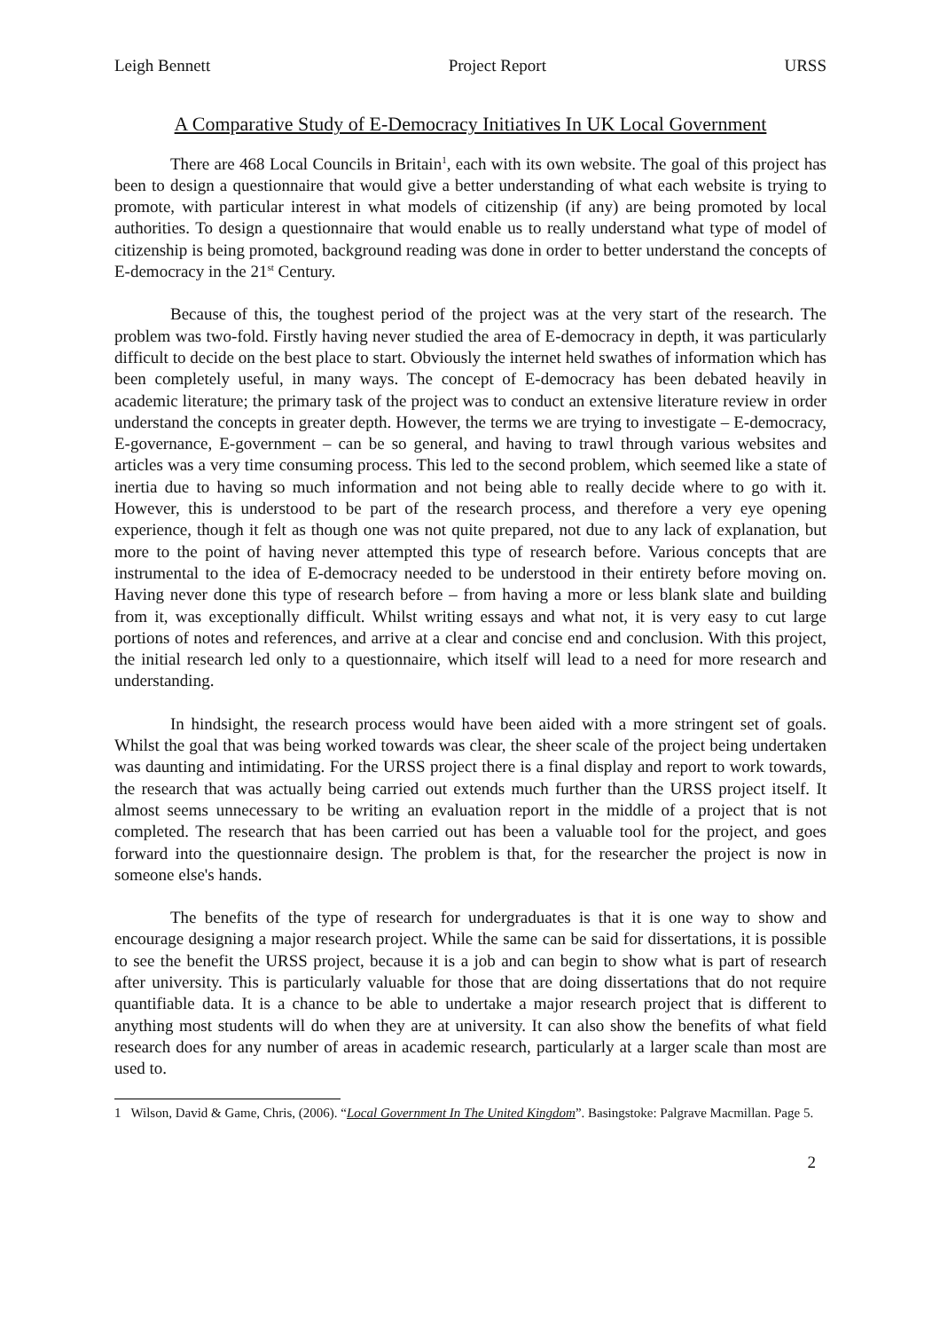Leigh Bennett Project Report URSS
A Comparative Study of E-Democracy Initiatives In UK Local Government
There are 468 Local Councils in Britain<sup>1</sup>, each with its own website. The goal of this project has been to design a questionnaire that would give a better understanding of what each website is trying to promote, with particular interest in what models of citizenship (if any) are being promoted by local authorities. To design a questionnaire that would enable us to really understand what type of model of citizenship is being promoted, background reading was done in order to better understand the concepts of E-democracy in the 21<sup>st</sup> Century.
Because of this, the toughest period of the project was at the very start of the research. The problem was two-fold. Firstly having never studied the area of E-democracy in depth, it was particularly difficult to decide on the best place to start. Obviously the internet held swathes of information which has been completely useful, in many ways. The concept of E-democracy has been debated heavily in academic literature; the primary task of the project was to conduct an extensive literature review in order understand the concepts in greater depth. However, the terms we are trying to investigate – E-democracy, E-governance, E-government – can be so general, and having to trawl through various websites and articles was a very time consuming process. This led to the second problem, which seemed like a state of inertia due to having so much information and not being able to really decide where to go with it. However, this is understood to be part of the research process, and therefore a very eye opening experience, though it felt as though one was not quite prepared, not due to any lack of explanation, but more to the point of having never attempted this type of research before. Various concepts that are instrumental to the idea of E-democracy needed to be understood in their entirety before moving on. Having never done this type of research before – from having a more or less blank slate and building from it, was exceptionally difficult. Whilst writing essays and what not, it is very easy to cut large portions of notes and references, and arrive at a clear and concise end and conclusion. With this project, the initial research led only to a questionnaire, which itself will lead to a need for more research and understanding.
In hindsight, the research process would have been aided with a more stringent set of goals. Whilst the goal that was being worked towards was clear, the sheer scale of the project being undertaken was daunting and intimidating. For the URSS project there is a final display and report to work towards, the research that was actually being carried out extends much further than the URSS project itself. It almost seems unnecessary to be writing an evaluation report in the middle of a project that is not completed. The research that has been carried out has been a valuable tool for the project, and goes forward into the questionnaire design. The problem is that, for the researcher the project is now in someone else's hands.
The benefits of the type of research for undergraduates is that it is one way to show and encourage designing a major research project. While the same can be said for dissertations, it is possible to see the benefit the URSS project, because it is a job and can begin to show what is part of research after university. This is particularly valuable for those that are doing dissertations that do not require quantifiable data. It is a chance to be able to undertake a major research project that is different to anything most students will do when they are at university. It can also show the benefits of what field research does for any number of areas in academic research, particularly at a larger scale than most are used to.
1 Wilson, David & Game, Chris, (2006). “Local Government In The United Kingdom”. Basingstoke: Palgrave Macmillan. Page 5.
2